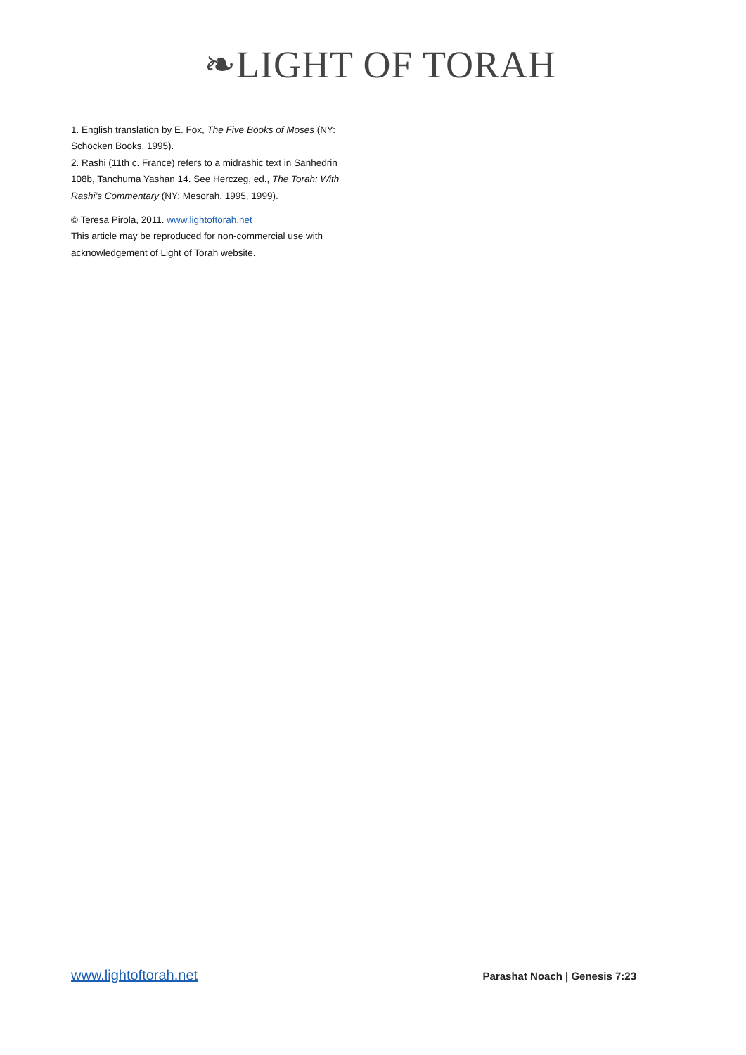❧LIGHT OF TORAH
1. English translation by E. Fox, The Five Books of Moses (NY: Schocken Books, 1995).
2. Rashi (11th c. France) refers to a midrashic text in Sanhedrin 108b, Tanchuma Yashan 14. See Herczeg, ed., The Torah: With Rashi’s Commentary (NY: Mesorah, 1995, 1999).
© Teresa Pirola, 2011. www.lightoftorah.net
This article may be reproduced for non-commercial use with acknowledgement of Light of Torah website.
www.lightoftorah.net Parashat Noach | Genesis 7:23